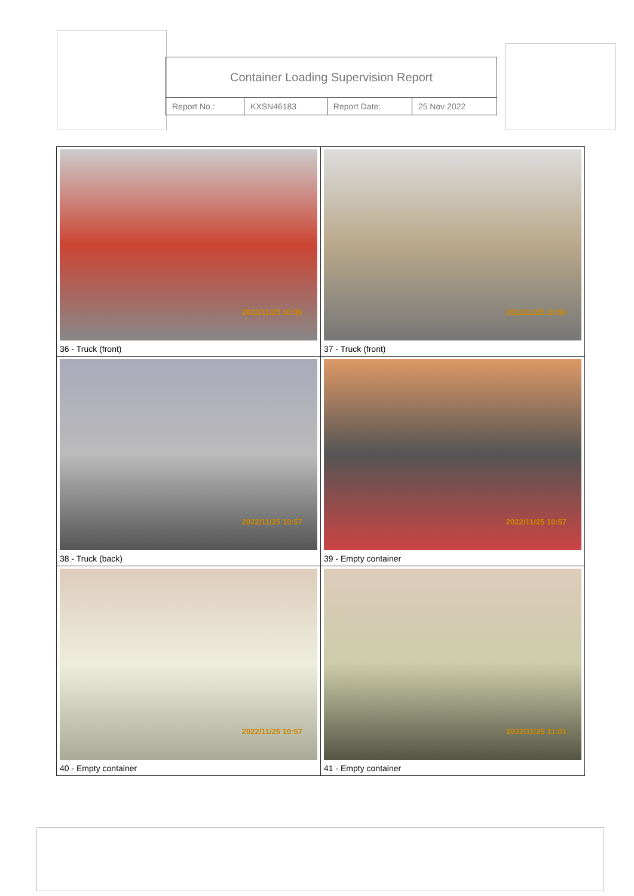| Container Loading Supervision Report | | | |
| Report No.: | KXSN46183 | Report Date: | 25 Nov 2022 |
| 2022/11/25 10:56 36 - Truck (front) | 2022/11/25 10:56 37 - Truck (front) |
| 2022/11/25 10:57 38 - Truck (back) | 2022/11/25 10:57 39 - Empty container |
| 2022/11/25 10:57 40 - Empty container | 2022/11/25 11:01 41 - Empty container |